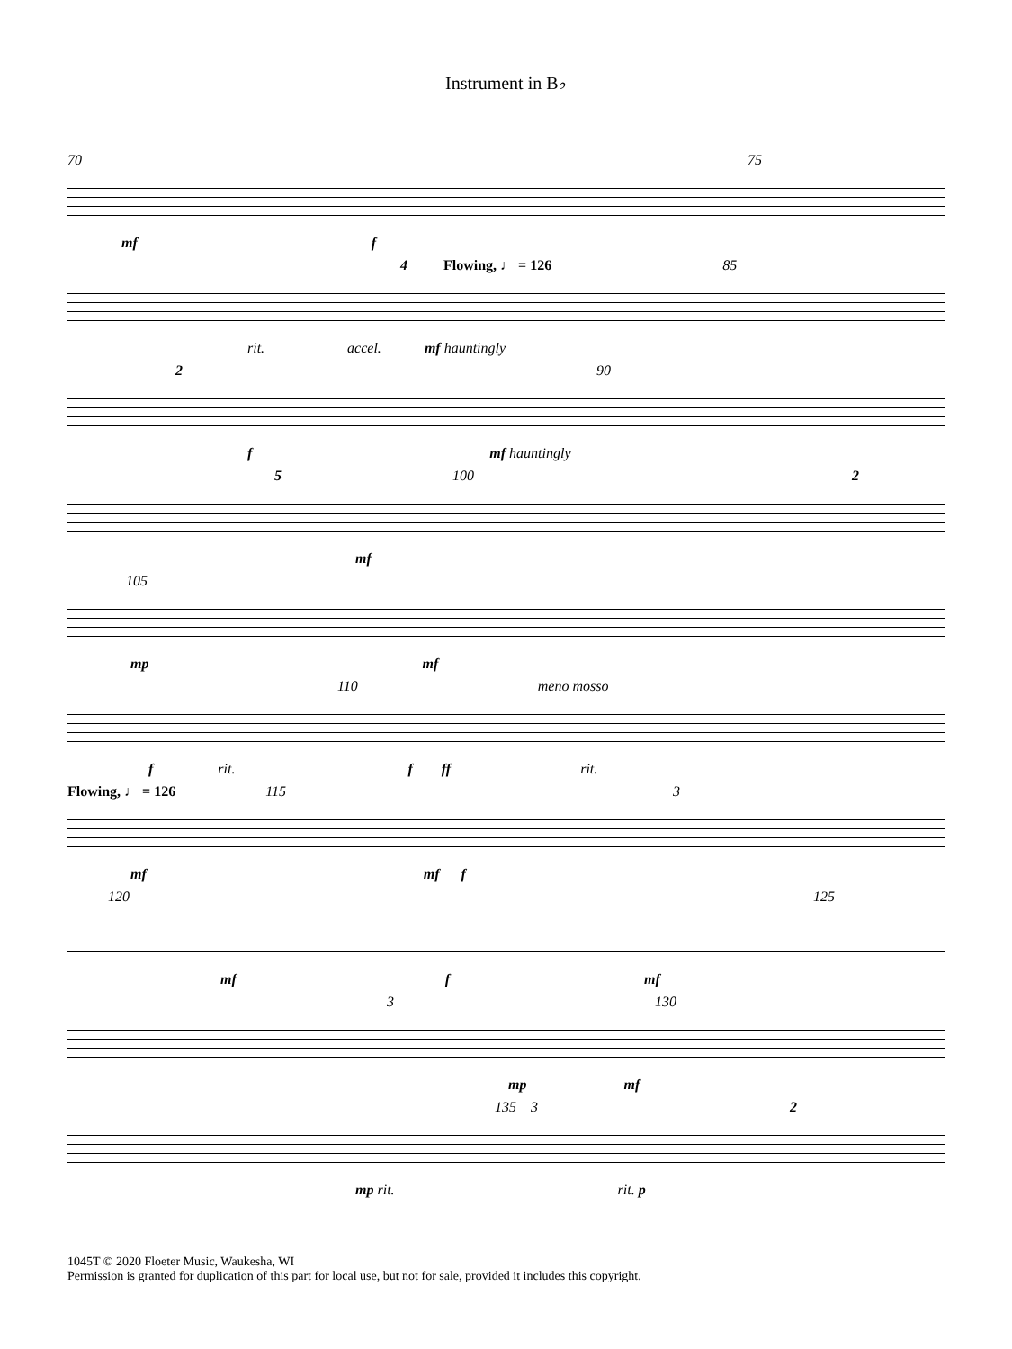Instrument in B♭
70 75
mf f
4 Flowing, ♩ = 126 85
rit. accel. mf hauntingly
2 90
f mf hauntingly
5 100 2
mf
105
mp mf
110 meno mosso
f rit. f ff rit.
Flowing, ♩ = 126 115 3
mf mf f
120 125
mf f mf
3 130
mp mf
135 3 2
mp rit. rit. p
1045T © 2020 Floeter Music, Waukesha, WI
Permission is granted for duplication of this part for local use, but not for sale, provided it includes this copyright.